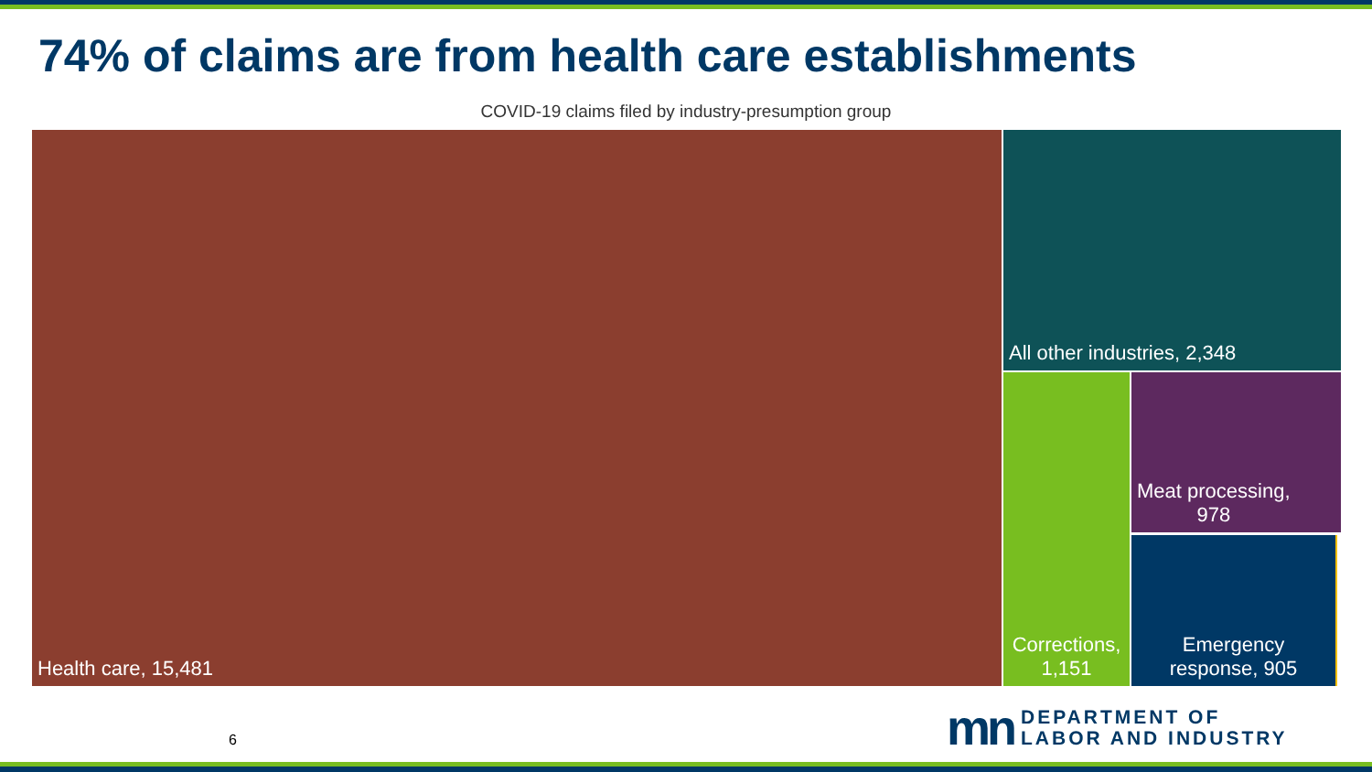74% of claims are from health care establishments
COVID-19 claims filed by industry-presumption group
Health care, 15,481 All other industries, 2,348
Corrections,
1,151
Meat processing,
978
Emergency
response, 905
6
mn DEPARTMENT OF
LABOR AND INDUSTRY